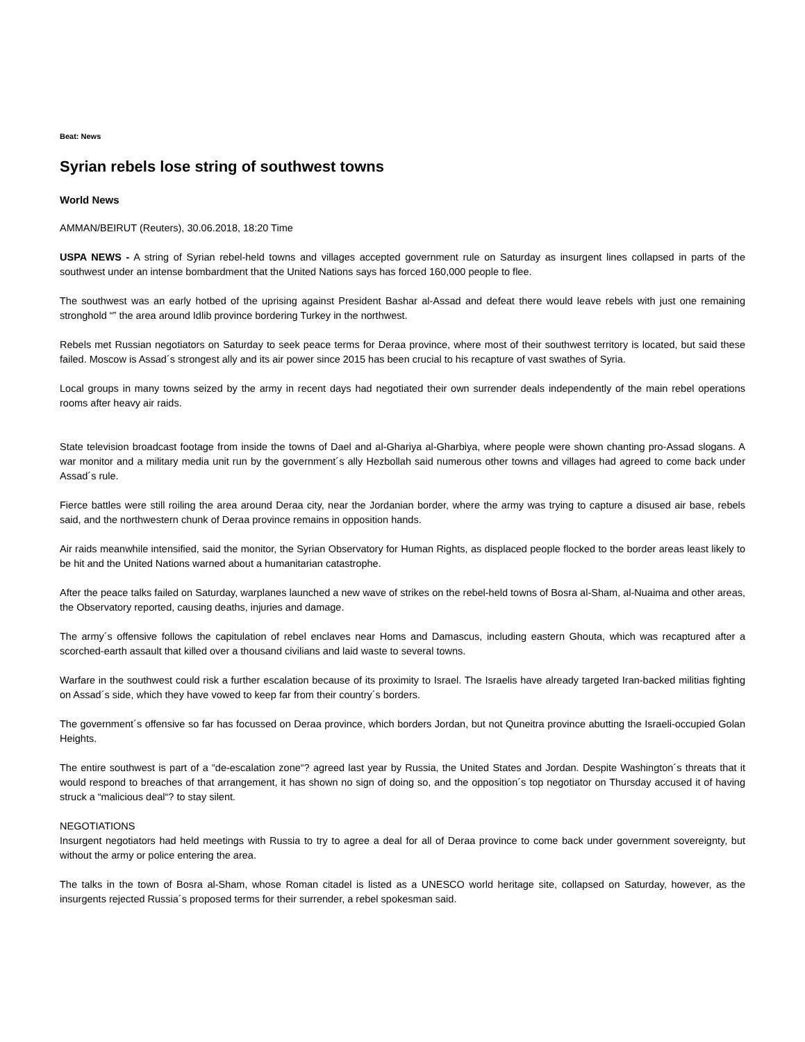Beat: News
Syrian rebels lose string of southwest towns
World News
AMMAN/BEIRUT (Reuters), 30.06.2018, 18:20 Time
USPA NEWS - A string of Syrian rebel-held towns and villages accepted government rule on Saturday as insurgent lines collapsed in parts of the southwest under an intense bombardment that the United Nations says has forced 160,000 people to flee.
The southwest was an early hotbed of the uprising against President Bashar al-Assad and defeat there would leave rebels with just one remaining stronghold “” the area around Idlib province bordering Turkey in the northwest.
Rebels met Russian negotiators on Saturday to seek peace terms for Deraa province, where most of their southwest territory is located, but said these failed. Moscow is Assad´s strongest ally and its air power since 2015 has been crucial to his recapture of vast swathes of Syria.
Local groups in many towns seized by the army in recent days had negotiated their own surrender deals independently of the main rebel operations rooms after heavy air raids.
State television broadcast footage from inside the towns of Dael and al-Ghariya al-Gharbiya, where people were shown chanting pro-Assad slogans. A war monitor and a military media unit run by the government´s ally Hezbollah said numerous other towns and villages had agreed to come back under Assad´s rule.
Fierce battles were still roiling the area around Deraa city, near the Jordanian border, where the army was trying to capture a disused air base, rebels said, and the northwestern chunk of Deraa province remains in opposition hands.
Air raids meanwhile intensified, said the monitor, the Syrian Observatory for Human Rights, as displaced people flocked to the border areas least likely to be hit and the United Nations warned about a humanitarian catastrophe.
After the peace talks failed on Saturday, warplanes launched a new wave of strikes on the rebel-held towns of Bosra al-Sham, al-Nuaima and other areas, the Observatory reported, causing deaths, injuries and damage.
The army´s offensive follows the capitulation of rebel enclaves near Homs and Damascus, including eastern Ghouta, which was recaptured after a scorched-earth assault that killed over a thousand civilians and laid waste to several towns.
Warfare in the southwest could risk a further escalation because of its proximity to Israel. The Israelis have already targeted Iran-backed militias fighting on Assad´s side, which they have vowed to keep far from their country´s borders.
The government´s offensive so far has focussed on Deraa province, which borders Jordan, but not Quneitra province abutting the Israeli-occupied Golan Heights.
The entire southwest is part of a “de-escalation zone“? agreed last year by Russia, the United States and Jordan. Despite Washington´s threats that it would respond to breaches of that arrangement, it has shown no sign of doing so, and the opposition´s top negotiator on Thursday accused it of having struck a “malicious deal“? to stay silent.
NEGOTIATIONS
Insurgent negotiators had held meetings with Russia to try to agree a deal for all of Deraa province to come back under government sovereignty, but without the army or police entering the area.
The talks in the town of Bosra al-Sham, whose Roman citadel is listed as a UNESCO world heritage site, collapsed on Saturday, however, as the insurgents rejected Russia´s proposed terms for their surrender, a rebel spokesman said.